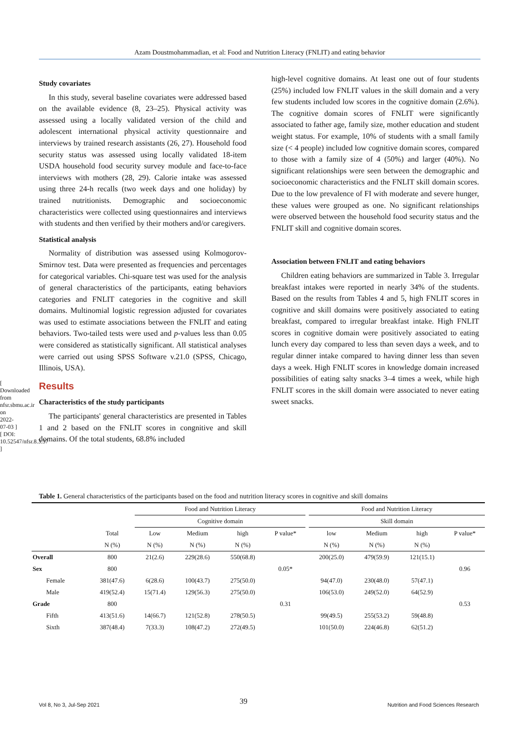Azam Doustmohammadian, et al: Food and Nutrition Literacy (FNLIT) and eating behavior
[ Downloaded from nfsr.sbmu.ac.ir on 2022-07-03 ] [ DOI: 10.52547/nfsr.8.3.37 ]
Study covariates
In this study, several baseline covariates were addressed based on the available evidence (8, 23–25). Physical activity was assessed using a locally validated version of the child and adolescent international physical activity questionnaire and interviews by trained research assistants (26, 27). Household food security status was assessed using locally validated 18-item USDA household food security survey module and face-to-face interviews with mothers (28, 29). Calorie intake was assessed using three 24-h recalls (two week days and one holiday) by trained nutritionists. Demographic and socioeconomic characteristics were collected using questionnaires and interviews with students and then verified by their mothers and/or caregivers.
Statistical analysis
Normality of distribution was assessed using Kolmogorov-Smirnov test. Data were presented as frequencies and percentages for categorical variables. Chi-square test was used for the analysis of general characteristics of the participants, eating behaviors categories and FNLIT categories in the cognitive and skill domains. Multinomial logistic regression adjusted for covariates was used to estimate associations between the FNLIT and eating behaviors. Two-tailed tests were used and p-values less than 0.05 were considered as statistically significant. All statistical analyses were carried out using SPSS Software v.21.0 (SPSS, Chicago, Illinois, USA).
Results
Characteristics of the study participants
The participants' general characteristics are presented in Tables 1 and 2 based on the FNLIT scores in congnitive and skill domains. Of the total students, 68.8% included
high-level cognitive domains. At least one out of four students (25%) included low FNLIT values in the skill domain and a very few students included low scores in the cognitive domain (2.6%). The cognitive domain scores of FNLIT were significantly associated to father age, family size, mother education and student weight status. For example, 10% of students with a small family size (< 4 people) included low cognitive domain scores, compared to those with a family size of 4 (50%) and larger (40%). No significant relationships were seen between the demographic and socioeconomic characteristics and the FNLIT skill domain scores. Due to the low prevalence of FI with moderate and severe hunger, these values were grouped as one. No significant relationships were observed between the household food security status and the FNLIT skill and cognitive domain scores.
Association between FNLIT and eating behaviors
Children eating behaviors are summarized in Table 3. Irregular breakfast intakes were reported in nearly 34% of the students. Based on the results from Tables 4 and 5, high FNLIT scores in cognitive and skill domains were positively associated to eating breakfast, compared to irregular breakfast intake. High FNLIT scores in cognitive domain were positively associated to eating lunch every day compared to less than seven days a week, and to regular dinner intake compared to having dinner less than seven days a week. High FNLIT scores in knowledge domain increased possibilities of eating salty snacks 3–4 times a week, while high FNLIT scores in the skill domain were associated to never eating sweet snacks.
Table 1. General characteristics of the participants based on the food and nutrition literacy scores in cognitive and skill domains
| | | Food and Nutrition Literacy | | | | | Food and Nutrition Literacy | | | |
| --- | --- | --- | --- | --- | --- | --- | --- | --- | --- | --- |
| | | Cognitive domain | | | | | Skill domain | | | |
| | Total | Low | Medium | high | P value* | | low | Medium | high | P value* |
| | N (%) | N (%) | N (%) | N (%) | | | N (%) | N (%) | N (%) | |
| Overall | 800 | 21(2.6) | 229(28.6) | 550(68.8) | | | 200(25.0) | 479(59.9) | 121(15.1) | |
| Sex | 800 | | | | 0.05* | | | | | 0.96 |
| Female | 381(47.6) | 6(28.6) | 100(43.7) | 275(50.0) | | | 94(47.0) | 230(48.0) | 57(47.1) | |
| Male | 419(52.4) | 15(71.4) | 129(56.3) | 275(50.0) | | | 106(53.0) | 249(52.0) | 64(52.9) | |
| Grade | 800 | | | | 0.31 | | | | | 0.53 |
| Fifth | 413(51.6) | 14(66.7) | 121(52.8) | 278(50.5) | | | 99(49.5) | 255(53.2) | 59(48.8) | |
| Sixth | 387(48.4) | 7(33.3) | 108(47.2) | 272(49.5) | | | 101(50.0) | 224(46.8) | 62(51.2) | |
Vol 8, No 3, Jul-Sep 2021 39 Nutrition and Food Sciences Research